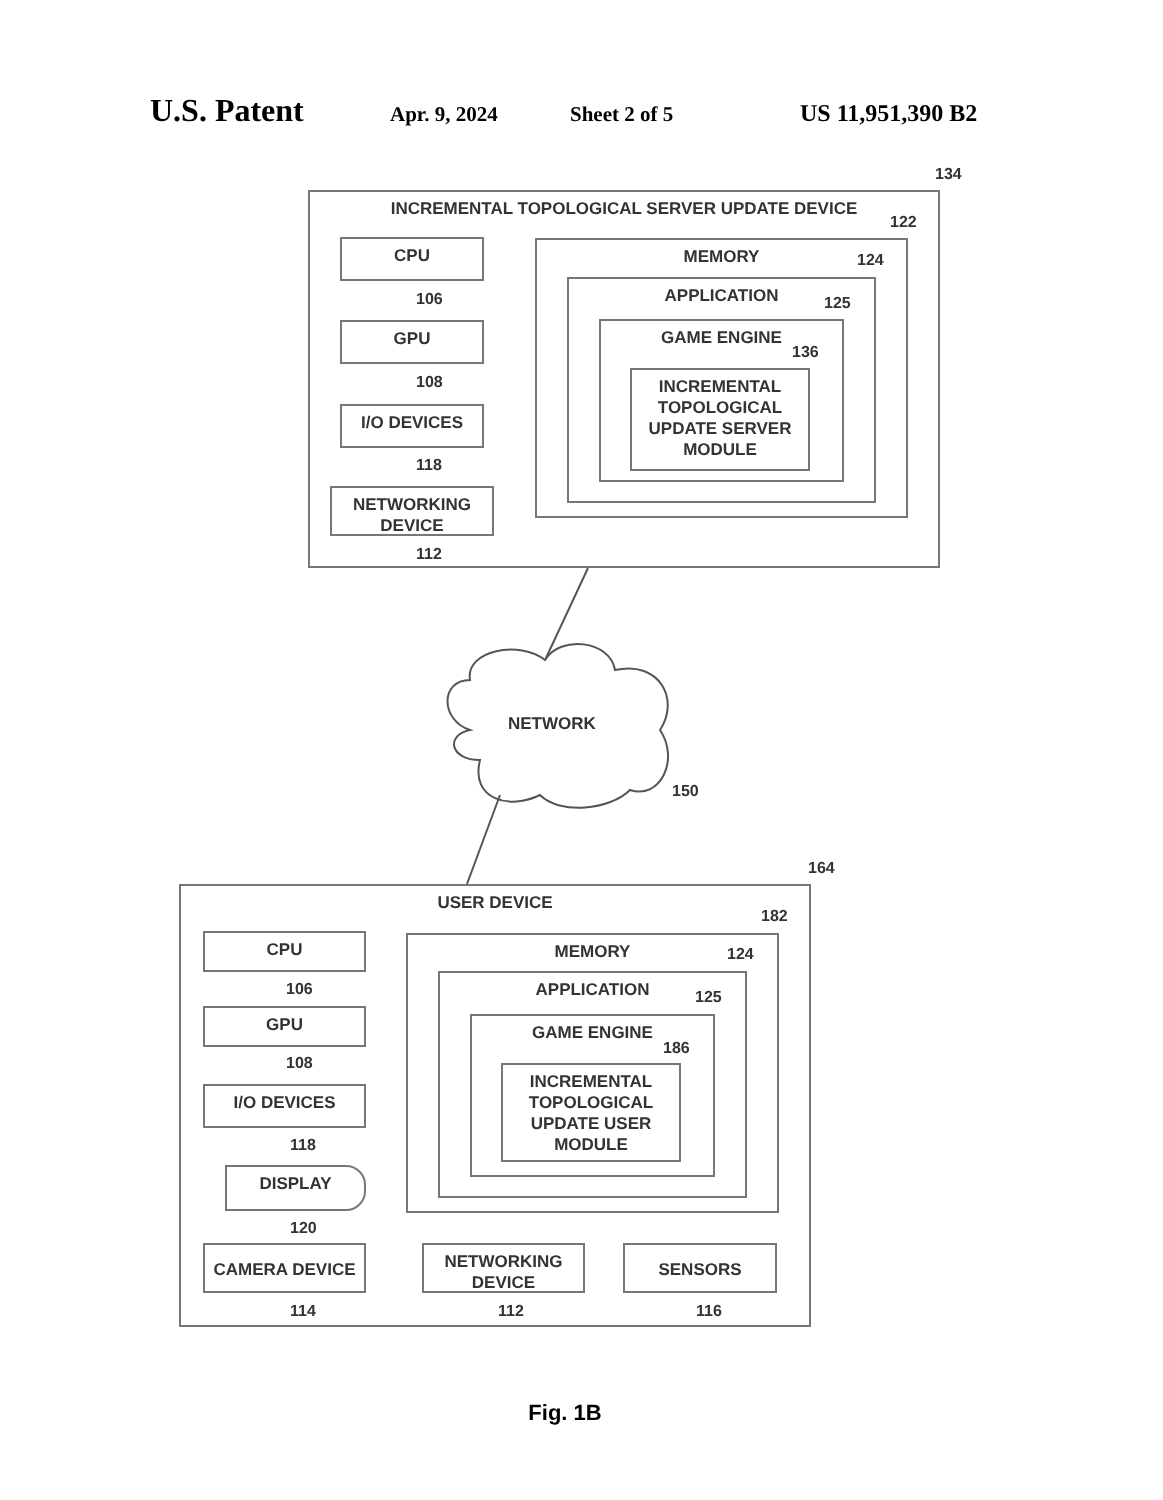U.S. Patent Apr. 9, 2024 Sheet 2 of 5 US 11,951,390 B2
INCREMENTAL TOPOLOGICAL SERVER UPDATE DEVICE
134
CPU
106
GPU
108
I/O DEVICES
118
NETWORKING DEVICE
112
MEMORY
122
APPLICATION
124
GAME ENGINE
125
INCREMENTAL TOPOLOGICAL UPDATE SERVER MODULE
136
NETWORK
150
USER DEVICE
164
CPU
106
GPU
108
I/O DEVICES
118
DISPLAY
120
CAMERA DEVICE
114
NETWORKING DEVICE
112
SENSORS
116
MEMORY
182
APPLICATION
124
GAME ENGINE
125
INCREMENTAL TOPOLOGICAL UPDATE USER MODULE
186
Fig. 1B